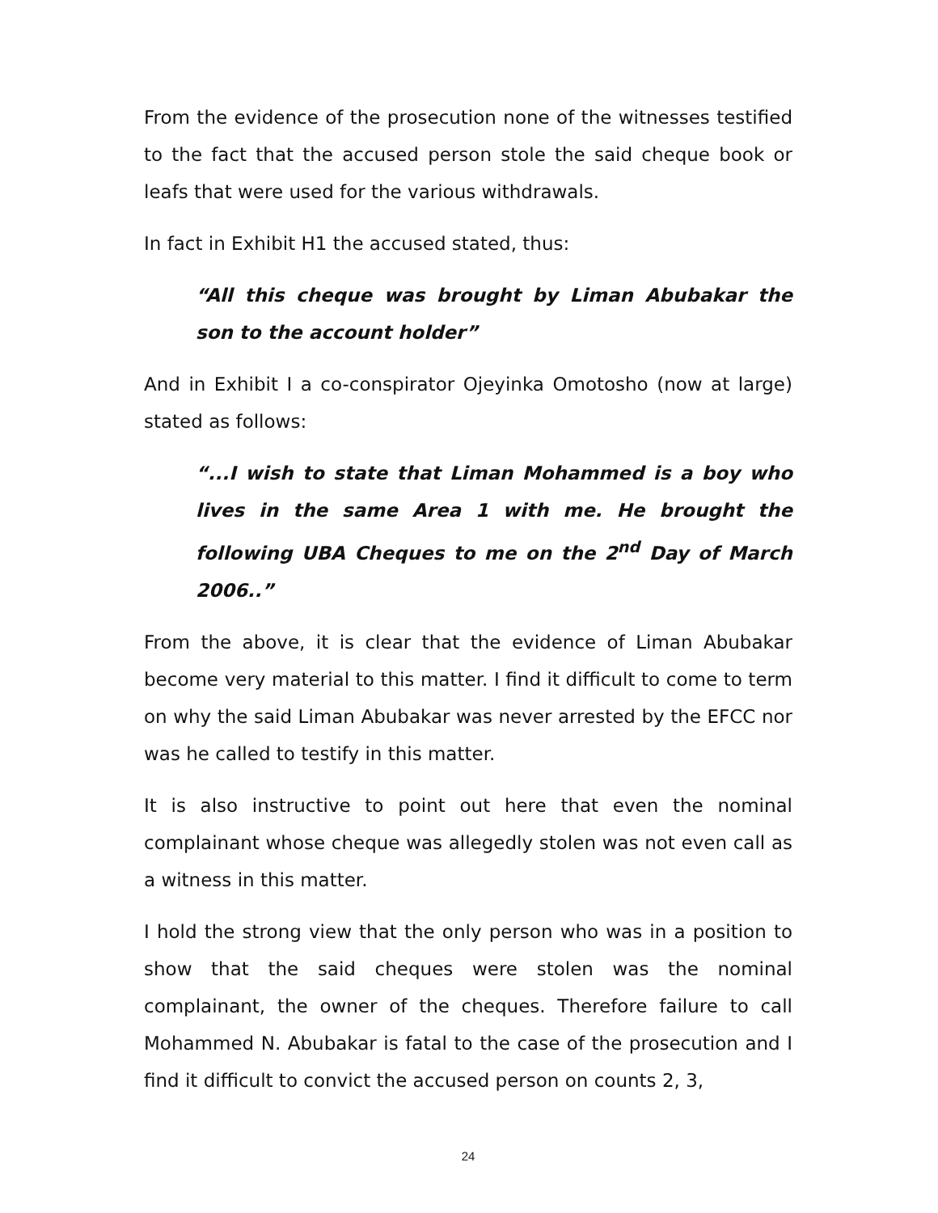From the evidence of the prosecution none of the witnesses testified to the fact that the accused person stole the said cheque book or leafs that were used for the various withdrawals.
In fact in Exhibit H1 the accused stated, thus:
“All this cheque was brought by Liman Abubakar the son to the account holder”
And in Exhibit I a co-conspirator Ojeyinka Omotosho (now at large) stated as follows:
“...I wish to state that Liman Mohammed is a boy who lives in the same Area 1 with me. He brought the following UBA Cheques to me on the 2<sup>nd</sup> Day of March 2006..”
From the above, it is clear that the evidence of Liman Abubakar become very material to this matter. I find it difficult to come to term on why the said Liman Abubakar was never arrested by the EFCC nor was he called to testify in this matter.
It is also instructive to point out here that even the nominal complainant whose cheque was allegedly stolen was not even call as a witness in this matter.
I hold the strong view that the only person who was in a position to show that the said cheques were stolen was the nominal complainant, the owner of the cheques. Therefore failure to call Mohammed N. Abubakar is fatal to the case of the prosecution and I find it difficult to convict the accused person on counts 2, 3,
24